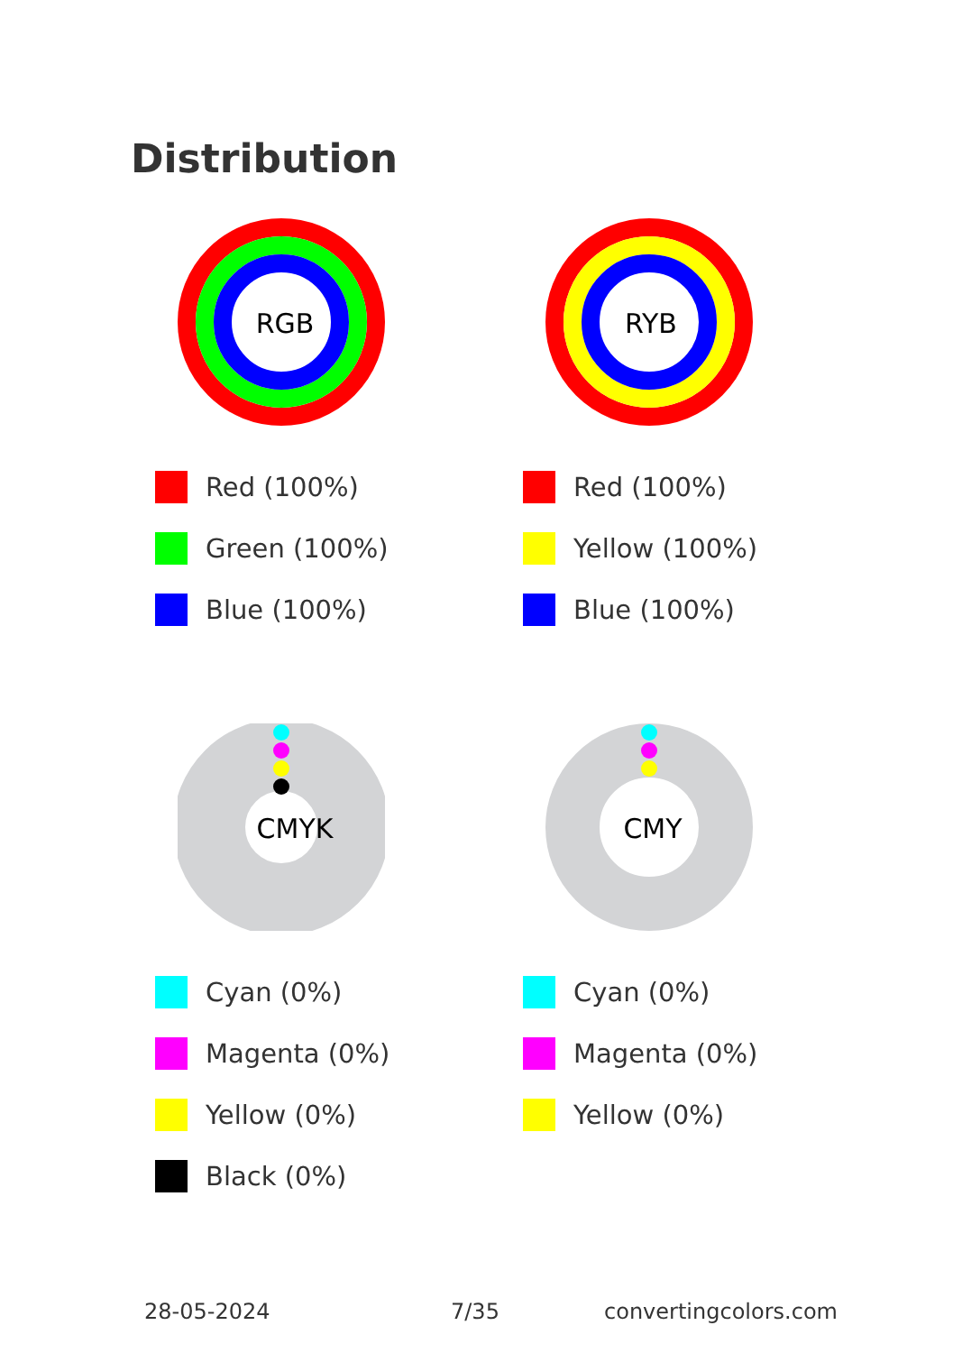Distribution
RGB
Red (100%)
Green (100%)
Blue (100%)
RYB
Red (100%)
Yellow (100%)
Blue (100%)
CMYK
Cyan (0%)
Magenta (0%)
Yellow (0%)
Black (0%)
CMY
Cyan (0%)
Magenta (0%)
Yellow (0%)
28-05-2024 7/35 convertingcolors.com